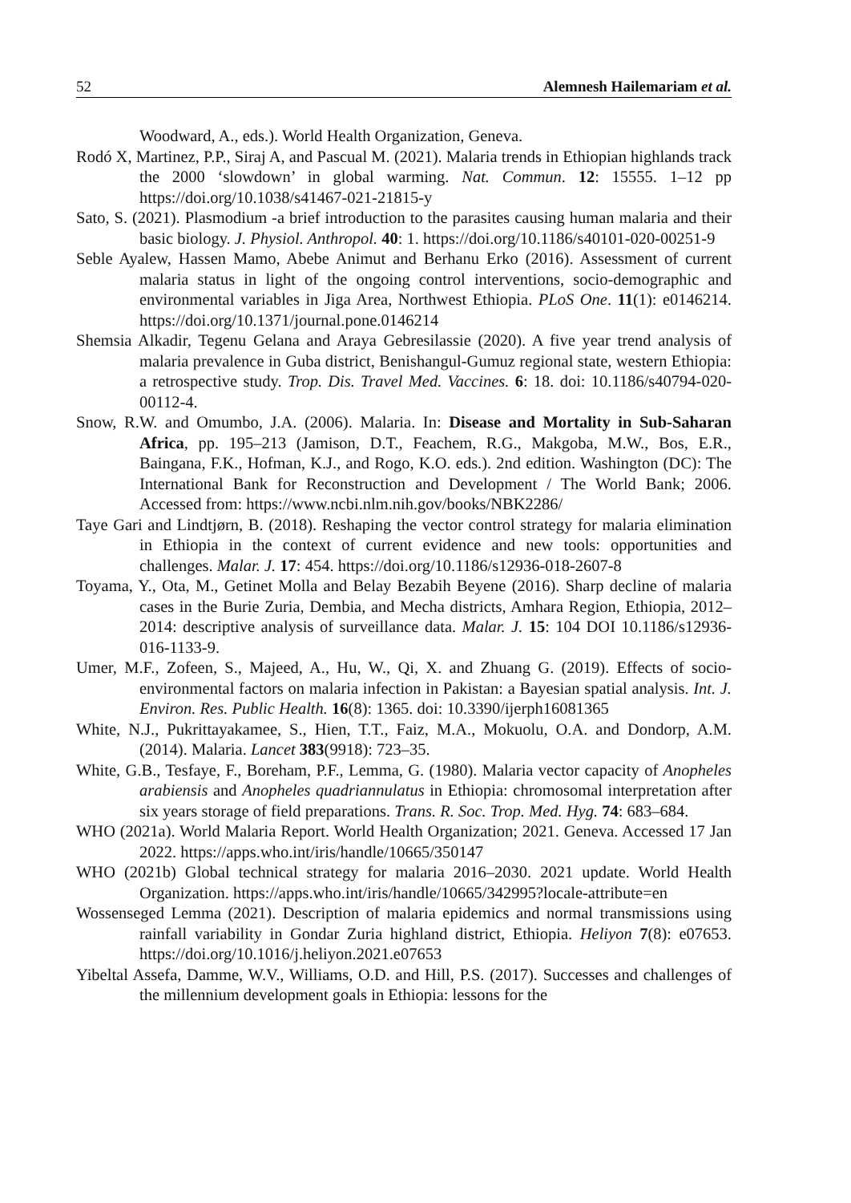52 Alemnesh Hailemariam et al.
Woodward, A., eds.). World Health Organization, Geneva.
Rodó X, Martinez, P.P., Siraj A, and Pascual M. (2021). Malaria trends in Ethiopian highlands track the 2000 ‘slowdown’ in global warming. Nat. Commun. 12: 15555. 1–12 pp https://doi.org/10.1038/s41467-021-21815-y
Sato, S. (2021). Plasmodium -a brief introduction to the parasites causing human malaria and their basic biology. J. Physiol. Anthropol. 40: 1. https://doi.org/10.1186/s40101-020-00251-9
Seble Ayalew, Hassen Mamo, Abebe Animut and Berhanu Erko (2016). Assessment of current malaria status in light of the ongoing control interventions, socio-demographic and environmental variables in Jiga Area, Northwest Ethiopia. PLoS One. 11(1): e0146214. https://doi.org/10.1371/journal.pone.0146214
Shemsia Alkadir, Tegenu Gelana and Araya Gebresilassie (2020). A five year trend analysis of malaria prevalence in Guba district, Benishangul-Gumuz regional state, western Ethiopia: a retrospective study. Trop. Dis. Travel Med. Vaccines. 6: 18. doi: 10.1186/s40794-020-00112-4.
Snow, R.W. and Omumbo, J.A. (2006). Malaria. In: Disease and Mortality in Sub-Saharan Africa, pp. 195–213 (Jamison, D.T., Feachem, R.G., Makgoba, M.W., Bos, E.R., Baingana, F.K., Hofman, K.J., and Rogo, K.O. eds.). 2nd edition. Washington (DC): The International Bank for Reconstruction and Development / The World Bank; 2006. Accessed from: https://www.ncbi.nlm.nih.gov/books/NBK2286/
Taye Gari and Lindtjørn, B. (2018). Reshaping the vector control strategy for malaria elimination in Ethiopia in the context of current evidence and new tools: opportunities and challenges. Malar. J. 17: 454. https://doi.org/10.1186/s12936-018-2607-8
Toyama, Y., Ota, M., Getinet Molla and Belay Bezabih Beyene (2016). Sharp decline of malaria cases in the Burie Zuria, Dembia, and Mecha districts, Amhara Region, Ethiopia, 2012–2014: descriptive analysis of surveillance data. Malar. J. 15: 104 DOI 10.1186/s12936-016-1133-9.
Umer, M.F., Zofeen, S., Majeed, A., Hu, W., Qi, X. and Zhuang G. (2019). Effects of socio-environmental factors on malaria infection in Pakistan: a Bayesian spatial analysis. Int. J. Environ. Res. Public Health. 16(8): 1365. doi: 10.3390/ijerph16081365
White, N.J., Pukrittayakamee, S., Hien, T.T., Faiz, M.A., Mokuolu, O.A. and Dondorp, A.M. (2014). Malaria. Lancet 383(9918): 723–35.
White, G.B., Tesfaye, F., Boreham, P.F., Lemma, G. (1980). Malaria vector capacity of Anopheles arabiensis and Anopheles quadriannulatus in Ethiopia: chromosomal interpretation after six years storage of field preparations. Trans. R. Soc. Trop. Med. Hyg. 74: 683–684.
WHO (2021a). World Malaria Report. World Health Organization; 2021. Geneva. Accessed 17 Jan 2022. https://apps.who.int/iris/handle/10665/350147
WHO (2021b) Global technical strategy for malaria 2016–2030. 2021 update. World Health Organization. https://apps.who.int/iris/handle/10665/342995?locale-attribute=en
Wossenseged Lemma (2021). Description of malaria epidemics and normal transmissions using rainfall variability in Gondar Zuria highland district, Ethiopia. Heliyon 7(8): e07653. https://doi.org/10.1016/j.heliyon.2021.e07653
Yibeltal Assefa, Damme, W.V., Williams, O.D. and Hill, P.S. (2017). Successes and challenges of the millennium development goals in Ethiopia: lessons for the